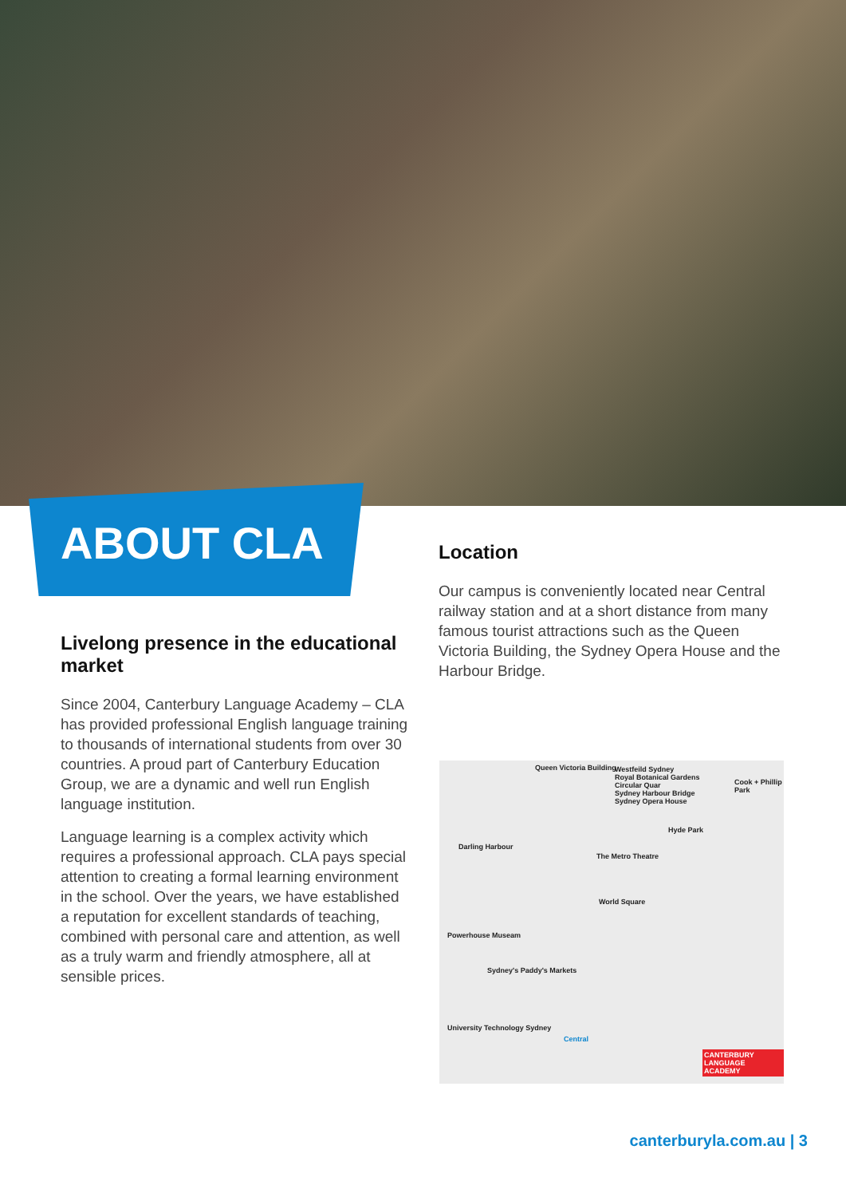ABOUT CLA
Livelong presence in the educational market
Since 2004, Canterbury Language Academy – CLA has provided professional English language training to thousands of international students from over 30 countries. A proud part of Canterbury Education Group, we are a dynamic and well run English language institution.
Language learning is a complex activity which requires a professional approach. CLA pays special attention to creating a formal learning environment in the school. Over the years, we have established a reputation for excellent standards of teaching, combined with personal care and attention, as well as a truly warm and friendly atmosphere, all at sensible prices.
Location
Our campus is conveniently located near Central railway station and at a short distance from many famous tourist attractions such as the Queen Victoria Building, the Sydney Opera House and the Harbour Bridge.
Queen Victoria Building Westfeild Sydney
Royal Botanical Gardens
Circular Quar
Sydney Harbour Bridge
Sydney Opera House
Cook + Phillip Park
Darling Harbour
Hyde Park
The Metro Theatre
World Square
Powerhouse Museam
Sydney's Paddy's Markets
University Technology Sydney
Central
CANTERBURY LANGUAGE ACADEMY
canterburyla.com.au | 3